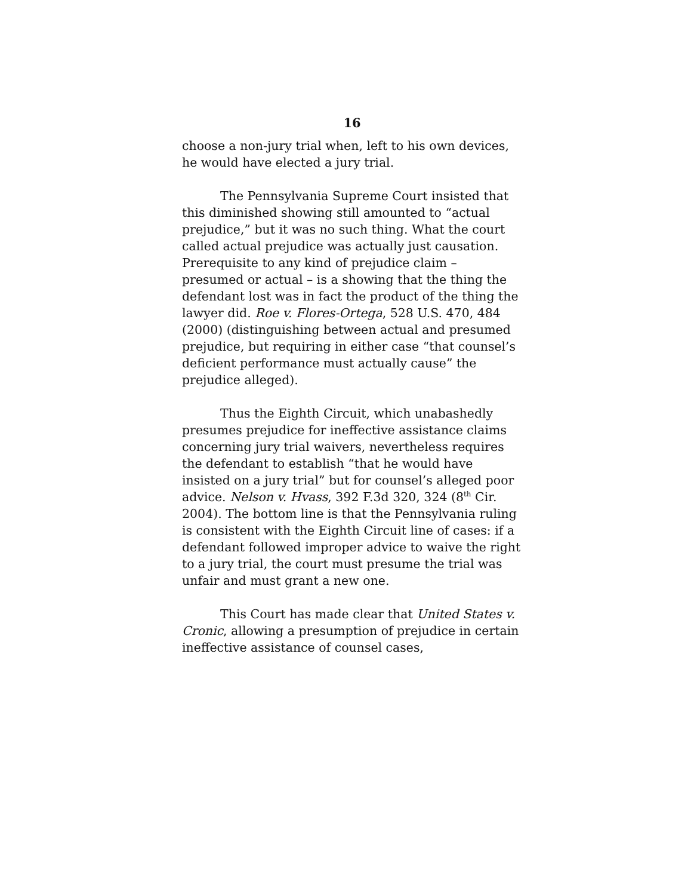16
choose a non-jury trial when, left to his own devices, he would have elected a jury trial.
The Pennsylvania Supreme Court insisted that this diminished showing still amounted to “actual prejudice,” but it was no such thing. What the court called actual prejudice was actually just causation. Prerequisite to any kind of prejudice claim – presumed or actual – is a showing that the thing the defendant lost was in fact the product of the thing the lawyer did. Roe v. Flores-Ortega, 528 U.S. 470, 484 (2000) (distinguishing between actual and presumed prejudice, but requiring in either case “that counsel’s deficient performance must actually cause” the prejudice alleged).
Thus the Eighth Circuit, which unabashedly presumes prejudice for ineffective assistance claims concerning jury trial waivers, nevertheless requires the defendant to establish “that he would have insisted on a jury trial” but for counsel’s alleged poor advice. Nelson v. Hvass, 392 F.3d 320, 324 (8<sup>th</sup> Cir. 2004). The bottom line is that the Pennsylvania ruling is consistent with the Eighth Circuit line of cases: if a defendant followed improper advice to waive the right to a jury trial, the court must presume the trial was unfair and must grant a new one.
This Court has made clear that United States v. Cronic, allowing a presumption of prejudice in certain ineffective assistance of counsel cases,